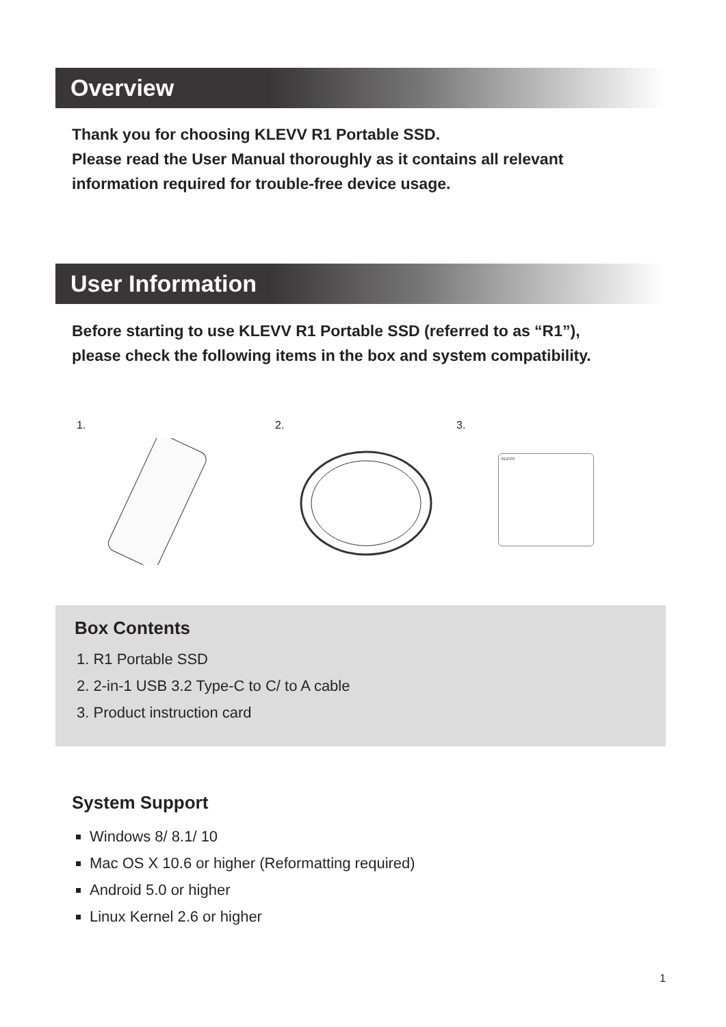Overview
Thank you for choosing KLEVV R1 Portable SSD.
Please read the User Manual thoroughly as it contains all relevant
information required for trouble-free device usage.
User Information
Before starting to use KLEVV R1 Portable SSD (referred to as “R1”),
please check the following items in the box and system compatibility.
1. 2. 3.
KLEVV
Box Contents
1. R1 Portable SSD
2. 2-in-1 USB 3.2 Type-C to C/ to A cable
3. Product instruction card
System Support
Windows 8/ 8.1/ 10
Mac OS X 10.6 or higher (Reformatting required)
Android 5.0 or higher
Linux Kernel 2.6 or higher
1